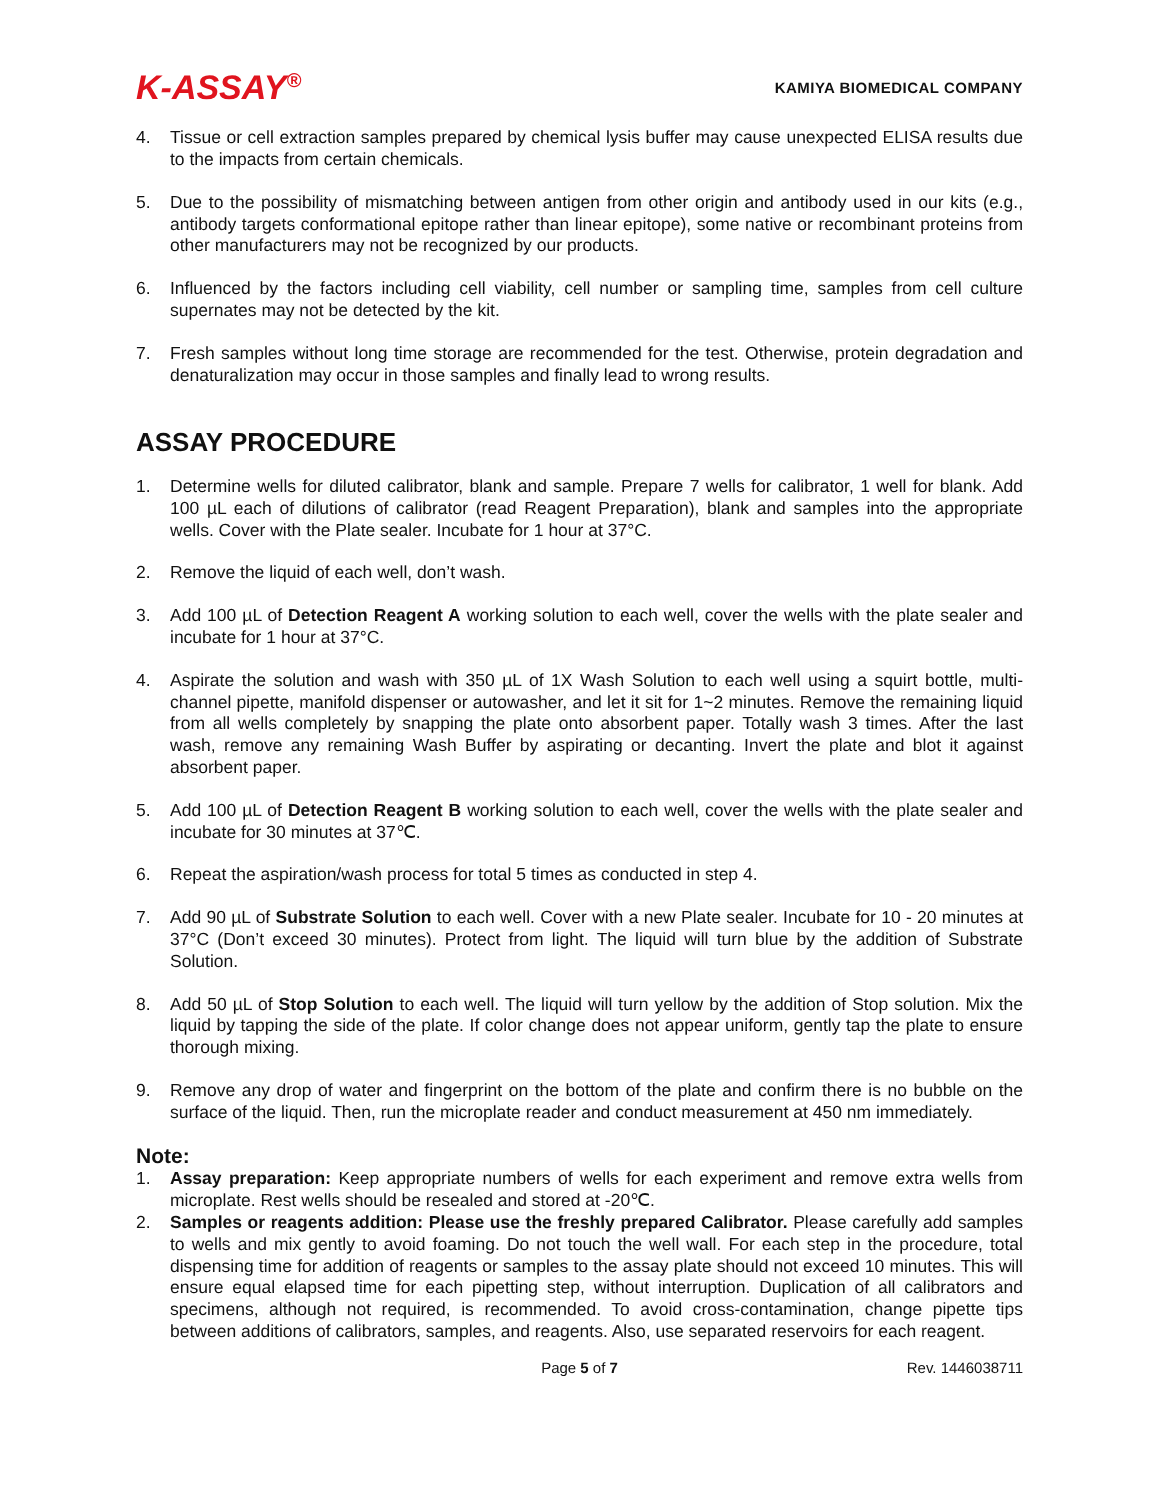K-ASSAY<sup>®</sup>
KAMIYA BIOMEDICAL COMPANY
4. Tissue or cell extraction samples prepared by chemical lysis buffer may cause unexpected ELISA results due to the impacts from certain chemicals.
5. Due to the possibility of mismatching between antigen from other origin and antibody used in our kits (e.g., antibody targets conformational epitope rather than linear epitope), some native or recombinant proteins from other manufacturers may not be recognized by our products.
6. Influenced by the factors including cell viability, cell number or sampling time, samples from cell culture supernates may not be detected by the kit.
7. Fresh samples without long time storage are recommended for the test. Otherwise, protein degradation and denaturalization may occur in those samples and finally lead to wrong results.
ASSAY PROCEDURE
1. Determine wells for diluted calibrator, blank and sample. Prepare 7 wells for calibrator, 1 well for blank. Add 100 µL each of dilutions of calibrator (read Reagent Preparation), blank and samples into the appropriate wells. Cover with the Plate sealer. Incubate for 1 hour at 37°C.
2. Remove the liquid of each well, don’t wash.
3. Add 100 µL of Detection Reagent A working solution to each well, cover the wells with the plate sealer and incubate for 1 hour at 37°C.
4. Aspirate the solution and wash with 350 µL of 1X Wash Solution to each well using a squirt bottle, multi-channel pipette, manifold dispenser or autowasher, and let it sit for 1~2 minutes. Remove the remaining liquid from all wells completely by snapping the plate onto absorbent paper. Totally wash 3 times. After the last wash, remove any remaining Wash Buffer by aspirating or decanting. Invert the plate and blot it against absorbent paper.
5. Add 100 µL of Detection Reagent B working solution to each well, cover the wells with the plate sealer and incubate for 30 minutes at 37℃.
6. Repeat the aspiration/wash process for total 5 times as conducted in step 4.
7. Add 90 µL of Substrate Solution to each well. Cover with a new Plate sealer. Incubate for 10 - 20 minutes at 37°C (Don’t exceed 30 minutes). Protect from light. The liquid will turn blue by the addition of Substrate Solution.
8. Add 50 µL of Stop Solution to each well. The liquid will turn yellow by the addition of Stop solution. Mix the liquid by tapping the side of the plate. If color change does not appear uniform, gently tap the plate to ensure thorough mixing.
9. Remove any drop of water and fingerprint on the bottom of the plate and confirm there is no bubble on the surface of the liquid. Then, run the microplate reader and conduct measurement at 450 nm immediately.
Note:
1. Assay preparation: Keep appropriate numbers of wells for each experiment and remove extra wells from microplate. Rest wells should be resealed and stored at -20℃.
2. Samples or reagents addition: Please use the freshly prepared Calibrator. Please carefully add samples to wells and mix gently to avoid foaming. Do not touch the well wall. For each step in the procedure, total dispensing time for addition of reagents or samples to the assay plate should not exceed 10 minutes. This will ensure equal elapsed time for each pipetting step, without interruption. Duplication of all calibrators and specimens, although not required, is recommended. To avoid cross-contamination, change pipette tips between additions of calibrators, samples, and reagents. Also, use separated reservoirs for each reagent.
Page 5 of 7 Rev. 1446038711